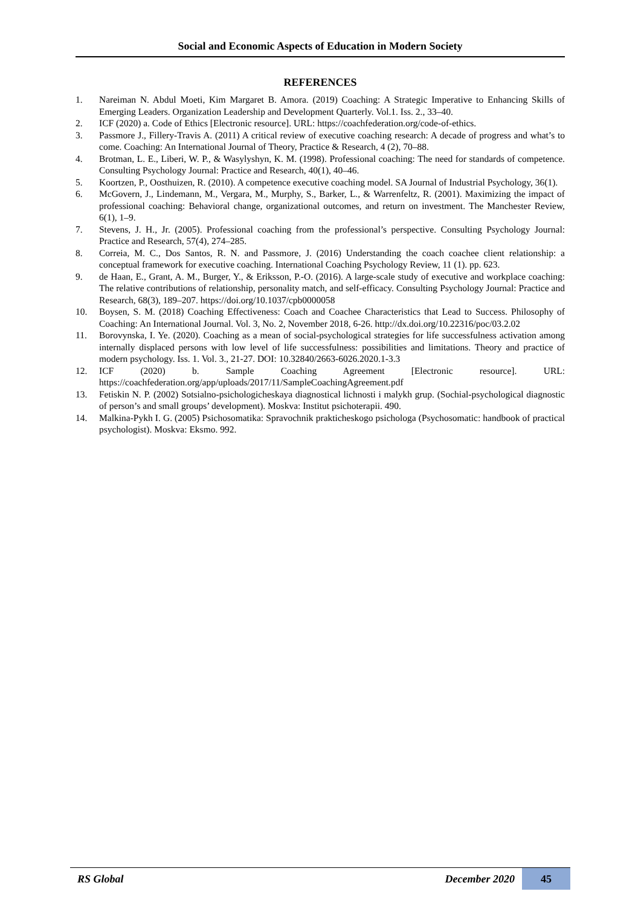Social and Economic Aspects of Education in Modern Society
REFERENCES
1. Nareiman N. Abdul Moeti, Kim Margaret B. Amora. (2019) Coaching: A Strategic Imperative to Enhancing Skills of Emerging Leaders. Organization Leadership and Development Quarterly. Vol.1. Iss. 2., 33–40.
2. ICF (2020) a. Code of Ethics [Electronic resource]. URL: https://coachfederation.org/code-of-ethics.
3. Passmore J., Fillery-Travis A. (2011) A critical review of executive coaching research: A decade of progress and what’s to come. Coaching: An International Journal of Theory, Practice & Research, 4 (2), 70–88.
4. Brotman, L. E., Liberi, W. P., & Wasylyshyn, K. M. (1998). Professional coaching: The need for standards of competence. Consulting Psychology Journal: Practice and Research, 40(1), 40–46.
5. Koortzen, P., Oosthuizen, R. (2010). A competence executive coaching model. SA Journal of Industrial Psychology, 36(1).
6. McGovern, J., Lindemann, M., Vergara, M., Murphy, S., Barker, L., & Warrenfeltz, R. (2001). Maximizing the impact of professional coaching: Behavioral change, organizational outcomes, and return on investment. The Manchester Review, 6(1), 1–9.
7. Stevens, J. H., Jr. (2005). Professional coaching from the professional’s perspective. Consulting Psychology Journal: Practice and Research, 57(4), 274–285.
8. Correia, M. C., Dos Santos, R. N. and Passmore, J. (2016) Understanding the coach coachee client relationship: a conceptual framework for executive coaching. International Coaching Psychology Review, 11 (1). pp. 623.
9. de Haan, E., Grant, A. M., Burger, Y., & Eriksson, P.-O. (2016). A large-scale study of executive and workplace coaching: The relative contributions of relationship, personality match, and self-efficacy. Consulting Psychology Journal: Practice and Research, 68(3), 189–207. https://doi.org/10.1037/cpb0000058
10. Boysen, S. M. (2018) Coaching Effectiveness: Coach and Coachee Characteristics that Lead to Success. Philosophy of Coaching: An International Journal. Vol. 3, No. 2, November 2018, 6-26. http://dx.doi.org/10.22316/poc/03.2.02
11. Borovynska, I. Ye. (2020). Coaching as a mean of social-psychological strategies for life successfulness activation among internally displaced persons with low level of life successfulness: possibilities and limitations. Theory and practice of modern psychology. Iss. 1. Vol. 3., 21-27. DOI: 10.32840/2663-6026.2020.1-3.3
12. ICF (2020) b. Sample Coaching Agreement [Electronic resource]. URL: https://coachfederation.org/app/uploads/2017/11/SampleCoachingAgreement.pdf
13. Fetiskin N. P. (2002) Sotsialno-psichologicheskaya diagnostical lichnosti i malykh grup. (Sochial-psychological diagnostic of person’s and small groups’ development). Moskva: Institut psichoterapii. 490.
14. Malkina-Pykh I. G. (2005) Psichosomatika: Spravochnik prakticheskogo psichologa (Psychosomatic: handbook of practical psychologist). Moskva: Eksmo. 992.
RS Global December 2020 45